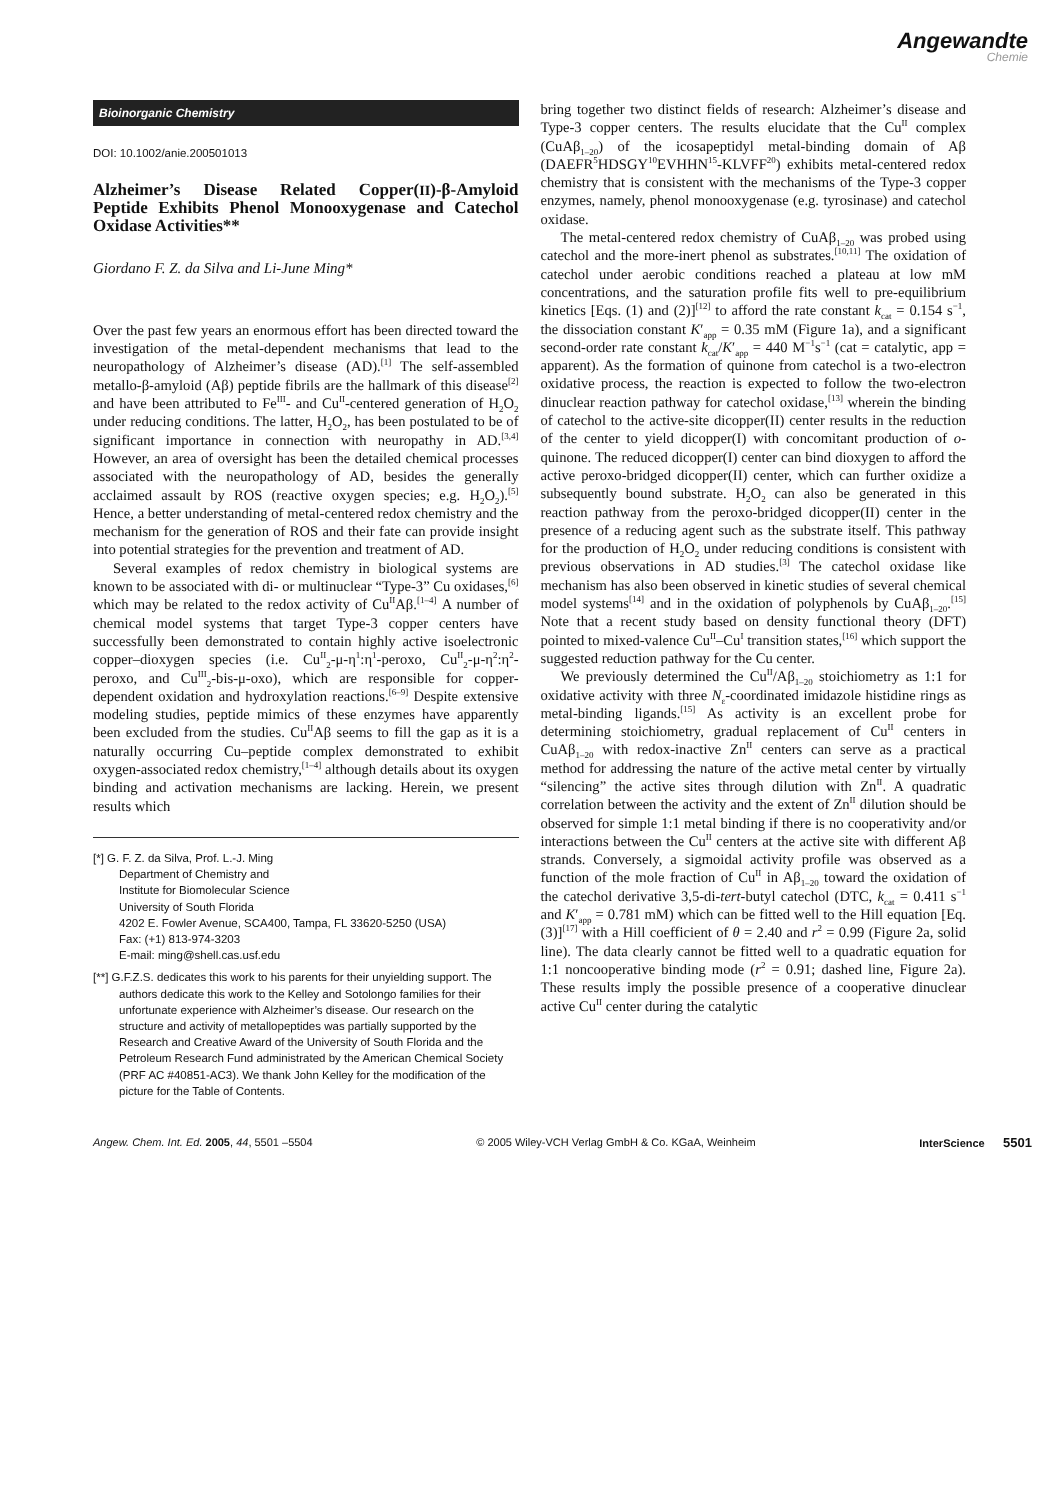Angewandte
Chemie
Bioinorganic Chemistry
DOI: 10.1002/anie.200501013
Alzheimer’s Disease Related Copper(II)-β-Amyloid Peptide Exhibits Phenol Monooxygenase and Catechol Oxidase Activities**
Giordano F. Z. da Silva and Li-June Ming*
Over the past few years an enormous effort has been directed toward the investigation of the metal-dependent mechanisms that lead to the neuropathology of Alzheimer’s disease (AD).<sup>[1]</sup> The self-assembled metallo-β-amyloid (Aβ) peptide fibrils are the hallmark of this disease<sup>[2]</sup> and have been attributed to Fe<sup>III</sup>- and Cu<sup>II</sup>-centered generation of H<sub>2</sub>O<sub>2</sub> under reducing conditions. The latter, H<sub>2</sub>O<sub>2</sub>, has been postulated to be of significant importance in connection with neuropathy in AD.<sup>[3,4]</sup> However, an area of oversight has been the detailed chemical processes associated with the neuropathology of AD, besides the generally acclaimed assault by ROS (reactive oxygen species; e.g. H<sub>2</sub>O<sub>2</sub>).<sup>[5]</sup> Hence, a better understanding of metal-centered redox chemistry and the mechanism for the generation of ROS and their fate can provide insight into potential strategies for the prevention and treatment of AD.
Several examples of redox chemistry in biological systems are known to be associated with di- or multinuclear “Type-3” Cu oxidases,<sup>[6]</sup> which may be related to the redox activity of Cu<sup>II</sup>Aβ.<sup>[1–4]</sup> A number of chemical model systems that target Type-3 copper centers have successfully been demonstrated to contain highly active isoelectronic copper–dioxygen species (i.e. Cu<sup>II</sup><sub>2</sub>-μ-η<sup>1</sup>:η<sup>1</sup>-peroxo, Cu<sup>II</sup><sub>2</sub>-μ-η<sup>2</sup>:η<sup>2</sup>-peroxo, and Cu<sup>III</sup><sub>2</sub>-bis-μ-oxo), which are responsible for copper-dependent oxidation and hydroxylation reactions.<sup>[6–9]</sup> Despite extensive modeling studies, peptide mimics of these enzymes have apparently been excluded from the studies. Cu<sup>II</sup>Aβ seems to fill the gap as it is a naturally occurring Cu–peptide complex demonstrated to exhibit oxygen-associated redox chemistry,<sup>[1–4]</sup> although details about its oxygen binding and activation mechanisms are lacking. Herein, we present results which
[*] G. F. Z. da Silva, Prof. L.-J. Ming
Department of Chemistry and
Institute for Biomolecular Science
University of South Florida
4202 E. Fowler Avenue, SCA400, Tampa, FL 33620-5250 (USA)
Fax: (+1) 813-974-3203
E-mail: ming@shell.cas.usf.edu
[**] G.F.Z.S. dedicates this work to his parents for their unyielding support. The authors dedicate this work to the Kelley and Sotolongo families for their unfortunate experience with Alzheimer’s disease. Our research on the structure and activity of metallopeptides was partially supported by the Research and Creative Award of the University of South Florida and the Petroleum Research Fund administrated by the American Chemical Society (PRF AC #40851-AC3). We thank John Kelley for the modification of the picture for the Table of Contents.
bring together two distinct fields of research: Alzheimer’s disease and Type-3 copper centers. The results elucidate that the Cu<sup>II</sup> complex (CuAβ<sub>1–20</sub>) of the icosapeptidyl metal-binding domain of Aβ (DAEFR<sup>5</sup>HDSGY<sup>10</sup>EVHHN<sup>15</sup>-KLVFF<sup>20</sup>) exhibits metal-centered redox chemistry that is consistent with the mechanisms of the Type-3 copper enzymes, namely, phenol monooxygenase (e.g. tyrosinase) and catechol oxidase.
The metal-centered redox chemistry of CuAβ<sub>1–20</sub> was probed using catechol and the more-inert phenol as substrates.<sup>[10,11]</sup> The oxidation of catechol under aerobic conditions reached a plateau at low mM concentrations, and the saturation profile fits well to pre-equilibrium kinetics [Eqs. (1) and (2)]<sup>[12]</sup> to afford the rate constant k<sub>cat</sub> = 0.154 s<sup>−1</sup>, the dissociation constant K′<sub>app</sub> = 0.35 mM (Figure 1a), and a significant second-order rate constant k<sub>cat</sub>/K′<sub>app</sub> = 440 M<sup>−1</sup>s<sup>−1</sup> (cat = catalytic, app = apparent). As the formation of quinone from catechol is a two-electron oxidative process, the reaction is expected to follow the two-electron dinuclear reaction pathway for catechol oxidase,<sup>[13]</sup> wherein the binding of catechol to the active-site dicopper(II) center results in the reduction of the center to yield dicopper(I) with concomitant production of o-quinone. The reduced dicopper(I) center can bind dioxygen to afford the active peroxo-bridged dicopper(II) center, which can further oxidize a subsequently bound substrate. H<sub>2</sub>O<sub>2</sub> can also be generated in this reaction pathway from the peroxo-bridged dicopper(II) center in the presence of a reducing agent such as the substrate itself. This pathway for the production of H<sub>2</sub>O<sub>2</sub> under reducing conditions is consistent with previous observations in AD studies.<sup>[3]</sup> The catechol oxidase like mechanism has also been observed in kinetic studies of several chemical model systems<sup>[14]</sup> and in the oxidation of polyphenols by CuAβ<sub>1–20</sub>.<sup>[15]</sup> Note that a recent study based on density functional theory (DFT) pointed to mixed-valence Cu<sup>II</sup>–Cu<sup>I</sup> transition states,<sup>[16]</sup> which support the suggested reduction pathway for the Cu center.
We previously determined the Cu<sup>II</sup>/Aβ<sub>1–20</sub> stoichiometry as 1:1 for oxidative activity with three N<sub>ε</sub>-coordinated imidazole histidine rings as metal-binding ligands.<sup>[15]</sup> As activity is an excellent probe for determining stoichiometry, gradual replacement of Cu<sup>II</sup> centers in CuAβ<sub>1–20</sub> with redox-inactive Zn<sup>II</sup> centers can serve as a practical method for addressing the nature of the active metal center by virtually “silencing” the active sites through dilution with Zn<sup>II</sup>. A quadratic correlation between the activity and the extent of Zn<sup>II</sup> dilution should be observed for simple 1:1 metal binding if there is no cooperativity and/or interactions between the Cu<sup>II</sup> centers at the active site with different Aβ strands. Conversely, a sigmoidal activity profile was observed as a function of the mole fraction of Cu<sup>II</sup> in Aβ<sub>1–20</sub> toward the oxidation of the catechol derivative 3,5-di-tert-butyl catechol (DTC, k<sub>cat</sub> = 0.411 s<sup>−1</sup> and K′<sub>app</sub> = 0.781 mM) which can be fitted well to the Hill equation [Eq. (3)]<sup>[17]</sup> with a Hill coefficient of θ = 2.40 and r<sup>2</sup> = 0.99 (Figure 2a, solid line). The data clearly cannot be fitted well to a quadratic equation for 1:1 noncooperative binding mode (r<sup>2</sup> = 0.91; dashed line, Figure 2a). These results imply the possible presence of a cooperative dinuclear active Cu<sup>II</sup> center during the catalytic
Angew. Chem. Int. Ed. 2005, 44, 5501 –5504 © 2005 Wiley-VCH Verlag GmbH & Co. KGaA, Weinheim InterScience 5501